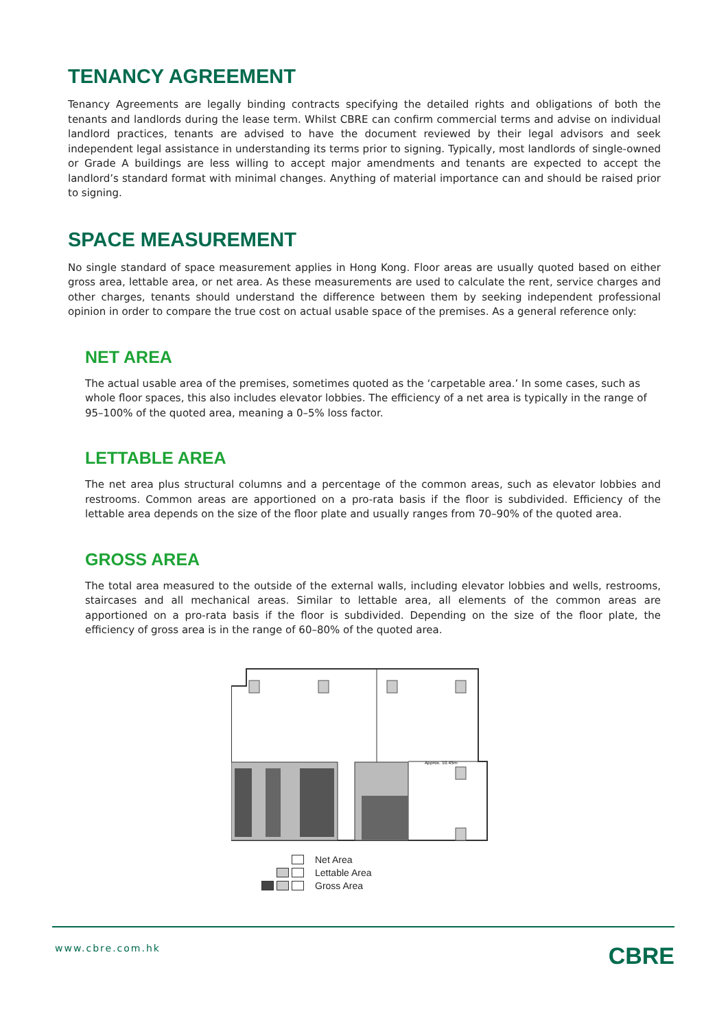TENANCY AGREEMENT
Tenancy Agreements are legally binding contracts specifying the detailed rights and obligations of both the tenants and landlords during the lease term. Whilst CBRE can confirm commercial terms and advise on individual landlord practices, tenants are advised to have the document reviewed by their legal advisors and seek independent legal assistance in understanding its terms prior to signing. Typically, most landlords of single-owned or Grade A buildings are less willing to accept major amendments and tenants are expected to accept the landlord’s standard format with minimal changes. Anything of material importance can and should be raised prior to signing.
SPACE MEASUREMENT
No single standard of space measurement applies in Hong Kong. Floor areas are usually quoted based on either gross area, lettable area, or net area. As these measurements are used to calculate the rent, service charges and other charges, tenants should understand the difference between them by seeking independent professional opinion in order to compare the true cost on actual usable space of the premises. As a general reference only:
NET AREA
The actual usable area of the premises, sometimes quoted as the ‘carpetable area.’ In some cases, such as whole floor spaces, this also includes elevator lobbies. The efficiency of a net area is typically in the range of 95–100% of the quoted area, meaning a 0–5% loss factor.
LETTABLE AREA
The net area plus structural columns and a percentage of the common areas, such as elevator lobbies and restrooms. Common areas are apportioned on a pro-rata basis if the floor is subdivided. Efficiency of the lettable area depends on the size of the floor plate and usually ranges from 70–90% of the quoted area.
GROSS AREA
The total area measured to the outside of the external walls, including elevator lobbies and wells, restrooms, staircases and all mechanical areas. Similar to lettable area, all elements of the common areas are apportioned on a pro-rata basis if the floor is subdivided. Depending on the size of the floor plate, the efficiency of gross area is in the range of 60–80% of the quoted area.
Approx. 10.45m
Net Area
Lettable Area
Gross Area
www.cbre.com.hk CBRE